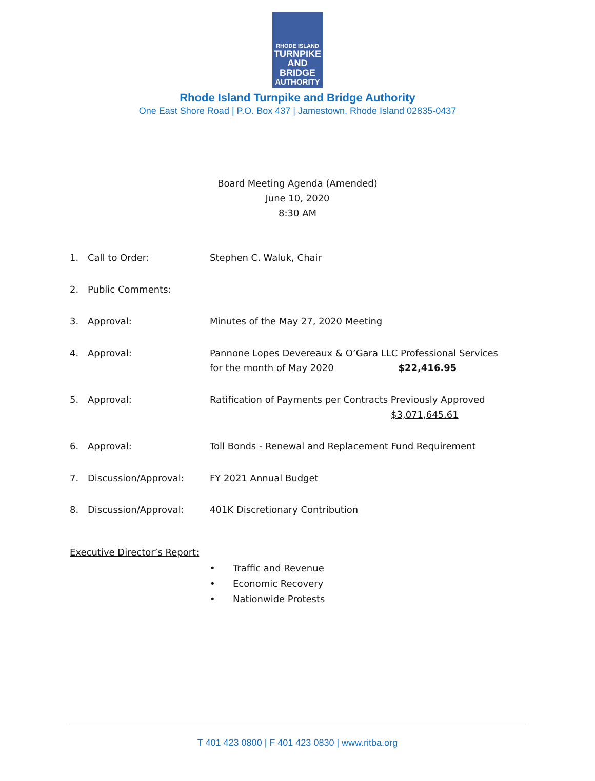RHODE ISLAND
TURNPIKE
AND BRIDGE
AUTHORITY
Rhode Island Turnpike and Bridge Authority
One East Shore Road | P.O. Box 437 | Jamestown, Rhode Island 02835-0437
Board Meeting Agenda (Amended)
June 10, 2020
8:30 AM
1. Call to Order: Stephen C. Waluk, Chair
2. Public Comments:
3. Approval: Minutes of the May 27, 2020 Meeting
4. Approval: Pannone Lopes Devereaux & O’Gara LLC Professional Services
for the month of May 2020 $22,416.95
5. Approval: Ratification of Payments per Contracts Previously Approved
$3,071,645.61
6. Approval: Toll Bonds - Renewal and Replacement Fund Requirement
7. Discussion/Approval: FY 2021 Annual Budget
8. Discussion/Approval: 401K Discretionary Contribution
Executive Director’s Report:
• Traffic and Revenue
• Economic Recovery
• Nationwide Protests
T 401 423 0800 | F 401 423 0830 | www.ritba.org